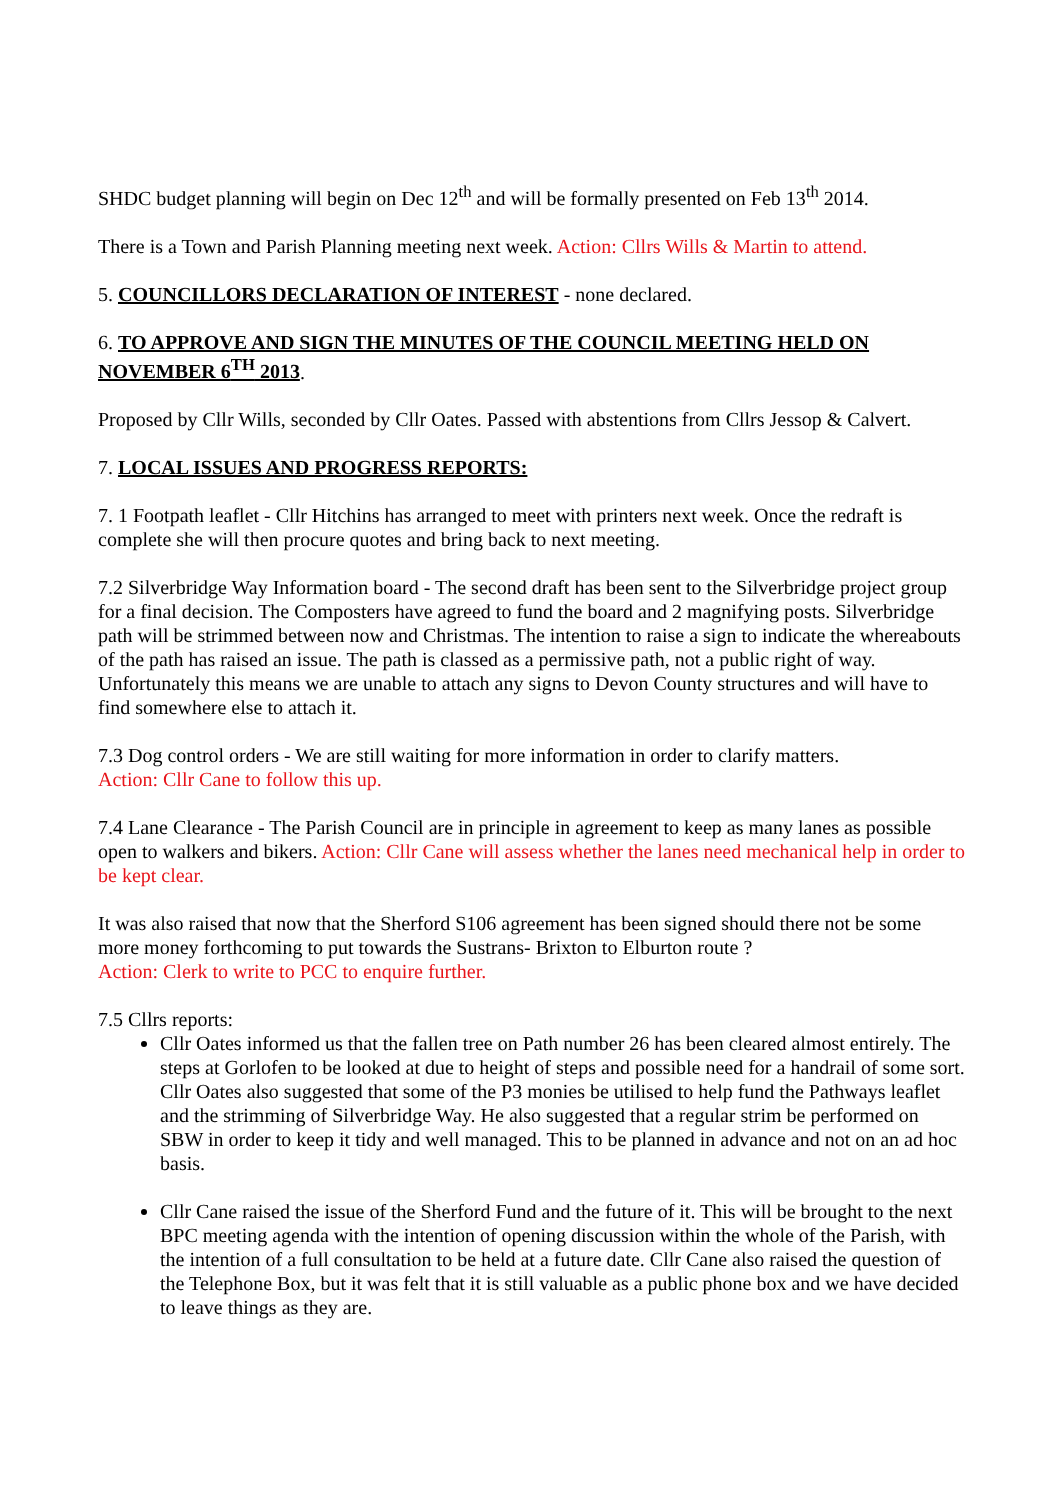SHDC budget planning will begin on Dec 12<sup>th</sup> and will be formally presented on Feb 13<sup>th</sup> 2014.
There is a Town and Parish Planning meeting next week. Action: Cllrs Wills & Martin to attend.
5. COUNCILLORS DECLARATION OF INTEREST - none declared.
6. TO APPROVE AND SIGN THE MINUTES OF THE COUNCIL MEETING HELD ON NOVEMBER 6<sup>TH</sup> 2013.
Proposed by Cllr Wills, seconded by Cllr Oates. Passed with abstentions from Cllrs Jessop & Calvert.
7. LOCAL ISSUES AND PROGRESS REPORTS:
7. 1 Footpath leaflet - Cllr Hitchins has arranged to meet with printers next week. Once the redraft is complete she will then procure quotes and bring back to next meeting.
7.2 Silverbridge Way Information board - The second draft has been sent to the Silverbridge project group for a final decision. The Composters have agreed to fund the board and 2 magnifying posts. Silverbridge path will be strimmed between now and Christmas. The intention to raise a sign to indicate the whereabouts of the path has raised an issue. The path is classed as a permissive path, not a public right of way. Unfortunately this means we are unable to attach any signs to Devon County structures and will have to find somewhere else to attach it.
7.3 Dog control orders - We are still waiting for more information in order to clarify matters.
Action: Cllr Cane to follow this up.
7.4 Lane Clearance - The Parish Council are in principle in agreement to keep as many lanes as possible open to walkers and bikers. Action: Cllr Cane will assess whether the lanes need mechanical help in order to be kept clear.
It was also raised that now that the Sherford S106 agreement has been signed should there not be some more money forthcoming to put towards the Sustrans- Brixton to Elburton route ?
Action: Clerk to write to PCC to enquire further.
7.5 Cllrs reports:
Cllr Oates informed us that the fallen tree on Path number 26 has been cleared almost entirely. The steps at Gorlofen to be looked at due to height of steps and possible need for a handrail of some sort. Cllr Oates also suggested that some of the P3 monies be utilised to help fund the Pathways leaflet and the strimming of Silverbridge Way. He also suggested that a regular strim be performed on SBW in order to keep it tidy and well managed. This to be planned in advance and not on an ad hoc basis.
Cllr Cane raised the issue of the Sherford Fund and the future of it. This will be brought to the next BPC meeting agenda with the intention of opening discussion within the whole of the Parish, with the intention of a full consultation to be held at a future date. Cllr Cane also raised the question of the Telephone Box, but it was felt that it is still valuable as a public phone box and we have decided to leave things as they are.